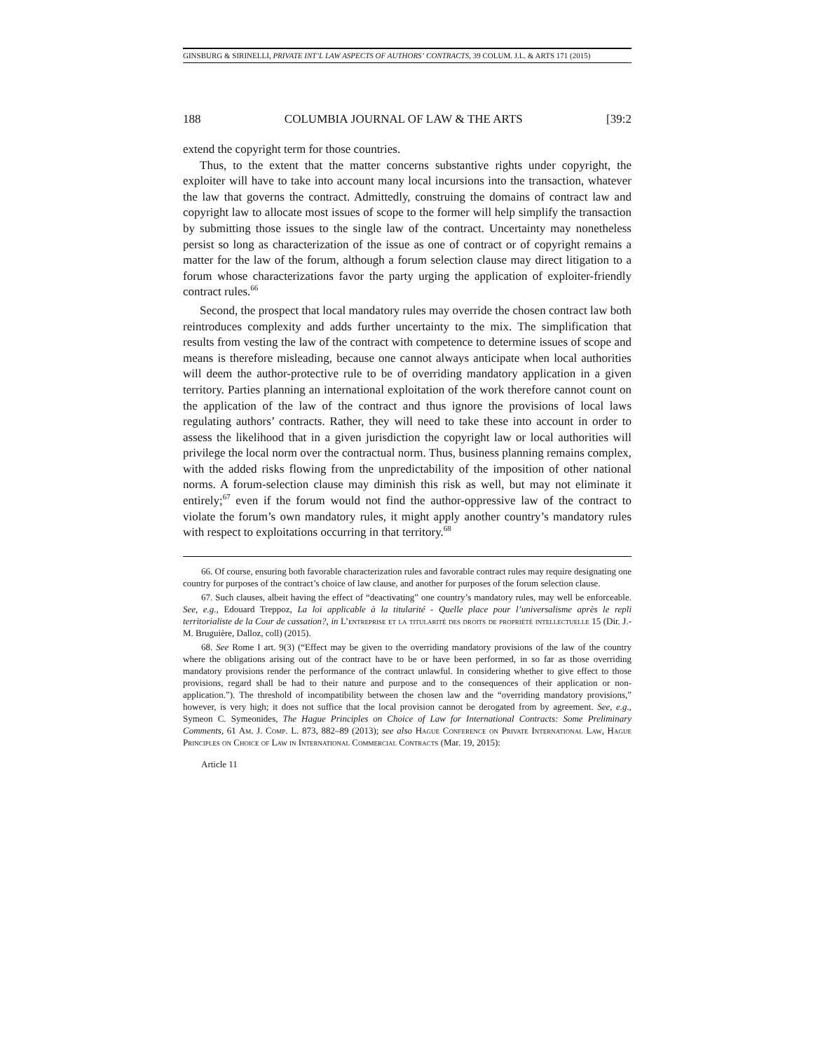GINSBURG & SIRINELLI, PRIVATE INT’L LAW ASPECTS OF AUTHORS’ CONTRACTS, 39 COLUM. J.L. & ARTS 171 (2015)
188 COLUMBIA JOURNAL OF LAW & THE ARTS [39:2
extend the copyright term for those countries.
Thus, to the extent that the matter concerns substantive rights under copyright, the exploiter will have to take into account many local incursions into the transaction, whatever the law that governs the contract. Admittedly, construing the domains of contract law and copyright law to allocate most issues of scope to the former will help simplify the transaction by submitting those issues to the single law of the contract. Uncertainty may nonetheless persist so long as characterization of the issue as one of contract or of copyright remains a matter for the law of the forum, although a forum selection clause may direct litigation to a forum whose characterizations favor the party urging the application of exploiter-friendly contract rules.<sup>66</sup>
Second, the prospect that local mandatory rules may override the chosen contract law both reintroduces complexity and adds further uncertainty to the mix. The simplification that results from vesting the law of the contract with competence to determine issues of scope and means is therefore misleading, because one cannot always anticipate when local authorities will deem the author-protective rule to be of overriding mandatory application in a given territory. Parties planning an international exploitation of the work therefore cannot count on the application of the law of the contract and thus ignore the provisions of local laws regulating authors’ contracts. Rather, they will need to take these into account in order to assess the likelihood that in a given jurisdiction the copyright law or local authorities will privilege the local norm over the contractual norm. Thus, business planning remains complex, with the added risks flowing from the unpredictability of the imposition of other national norms. A forum-selection clause may diminish this risk as well, but may not eliminate it entirely;<sup>67</sup> even if the forum would not find the author-oppressive law of the contract to violate the forum’s own mandatory rules, it might apply another country’s mandatory rules with respect to exploitations occurring in that territory.<sup>68</sup>
66. Of course, ensuring both favorable characterization rules and favorable contract rules may require designating one country for purposes of the contract’s choice of law clause, and another for purposes of the forum selection clause.
67. Such clauses, albeit having the effect of “deactivating” one country’s mandatory rules, may well be enforceable. See, e.g., Edouard Treppoz, La loi applicable à la titularité - Quelle place pour l’universalisme après le repli territorialiste de la Cour de cassation?, in L’entreprise et la titularité des droits de propriété intellectuelle 15 (Dir. J.-M. Bruguière, Dalloz, coll) (2015).
68. See Rome I art. 9(3) (“Effect may be given to the overriding mandatory provisions of the law of the country where the obligations arising out of the contract have to be or have been performed, in so far as those overriding mandatory provisions render the performance of the contract unlawful. In considering whether to give effect to those provisions, regard shall be had to their nature and purpose and to the consequences of their application or non-application.”). The threshold of incompatibility between the chosen law and the “overriding mandatory provisions,” however, is very high; it does not suffice that the local provision cannot be derogated from by agreement. See, e.g., Symeon C. Symeonides, The Hague Principles on Choice of Law for International Contracts: Some Preliminary Comments, 61 Am. J. Comp. L. 873, 882–89 (2013); see also Hague Conference on Private International Law, Hague Principles on Choice of Law in International Commercial Contracts (Mar. 19, 2015):
Article 11